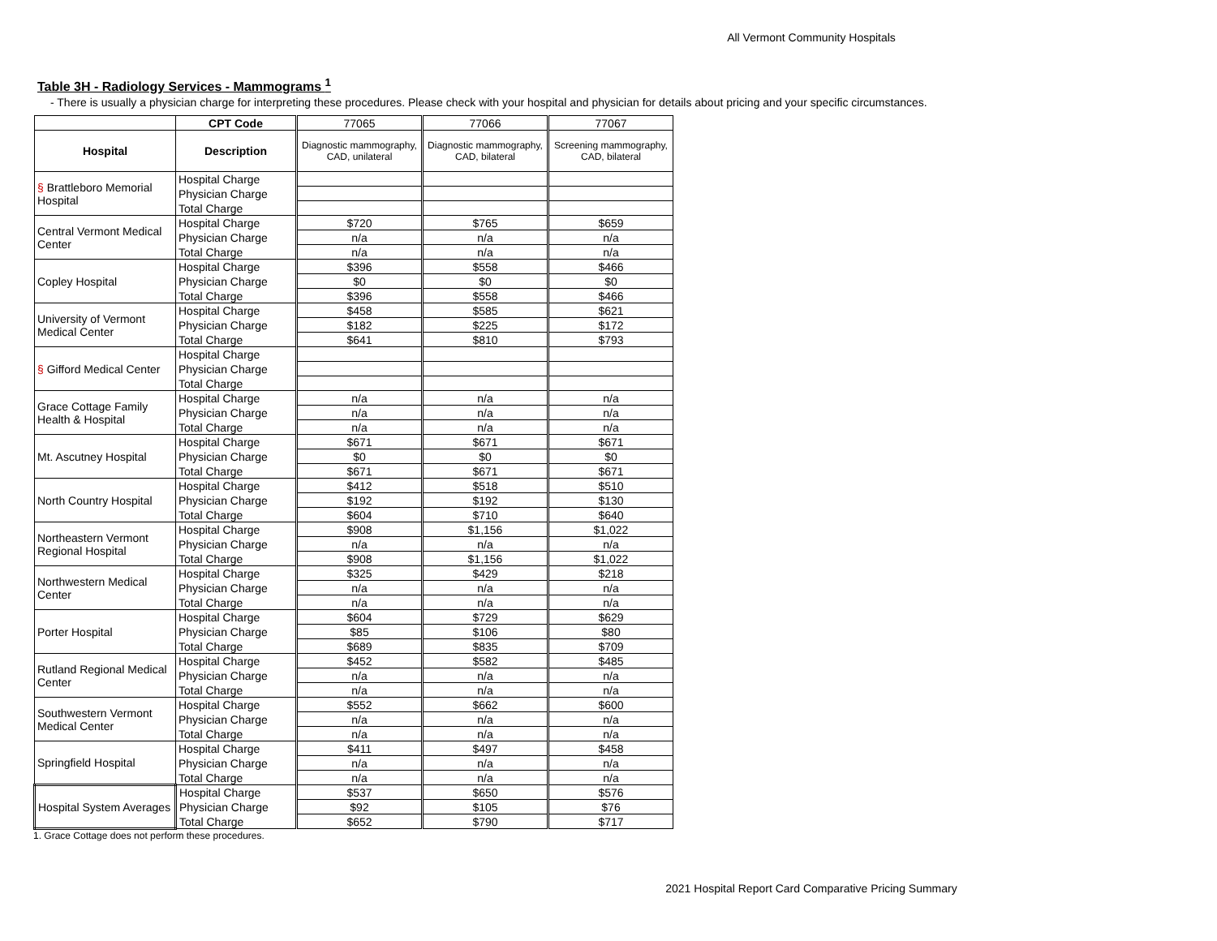All Vermont Community Hospitals
Table 3H - Radiology Services - Mammograms <sup>1</sup>
- There is usually a physician charge for interpreting these procedures. Please check with your hospital and physician for details about pricing and your specific circumstances.
| | CPT Code | 77065 | 77066 | 77067 |
| Hospital | Description | Diagnostic mammography, CAD, unilateral | Diagnostic mammography, CAD, bilateral | Screening mammography, CAD, bilateral |
| § Brattleboro Memorial Hospital | Hospital Charge | | | |
| | Physician Charge | | | |
| | Total Charge | | | |
| Central Vermont Medical Center | Hospital Charge | $720 | $765 | $659 |
| | Physician Charge | n/a | n/a | n/a |
| | Total Charge | n/a | n/a | n/a |
| Copley Hospital | Hospital Charge | $396 | $558 | $466 |
| | Physician Charge | $0 | $0 | $0 |
| | Total Charge | $396 | $558 | $466 |
| University of Vermont Medical Center | Hospital Charge | $458 | $585 | $621 |
| | Physician Charge | $182 | $225 | $172 |
| | Total Charge | $641 | $810 | $793 |
| § Gifford Medical Center | Hospital Charge | | | |
| | Physician Charge | | | |
| | Total Charge | | | |
| Grace Cottage Family Health & Hospital | Hospital Charge | n/a | n/a | n/a |
| | Physician Charge | n/a | n/a | n/a |
| | Total Charge | n/a | n/a | n/a |
| Mt. Ascutney Hospital | Hospital Charge | $671 | $671 | $671 |
| | Physician Charge | $0 | $0 | $0 |
| | Total Charge | $671 | $671 | $671 |
| North Country Hospital | Hospital Charge | $412 | $518 | $510 |
| | Physician Charge | $192 | $192 | $130 |
| | Total Charge | $604 | $710 | $640 |
| Northeastern Vermont Regional Hospital | Hospital Charge | $908 | $1,156 | $1,022 |
| | Physician Charge | n/a | n/a | n/a |
| | Total Charge | $908 | $1,156 | $1,022 |
| Northwestern Medical Center | Hospital Charge | $325 | $429 | $218 |
| | Physician Charge | n/a | n/a | n/a |
| | Total Charge | n/a | n/a | n/a |
| Porter Hospital | Hospital Charge | $604 | $729 | $629 |
| | Physician Charge | $85 | $106 | $80 |
| | Total Charge | $689 | $835 | $709 |
| Rutland Regional Medical Center | Hospital Charge | $452 | $582 | $485 |
| | Physician Charge | n/a | n/a | n/a |
| | Total Charge | n/a | n/a | n/a |
| Southwestern Vermont Medical Center | Hospital Charge | $552 | $662 | $600 |
| | Physician Charge | n/a | n/a | n/a |
| | Total Charge | n/a | n/a | n/a |
| Springfield Hospital | Hospital Charge | $411 | $497 | $458 |
| | Physician Charge | n/a | n/a | n/a |
| | Total Charge | n/a | n/a | n/a |
| Hospital System Averages | Hospital Charge | $537 | $650 | $576 |
| | Physician Charge | $92 | $105 | $76 |
| | Total Charge | $652 | $790 | $717 |
1. Grace Cottage does not perform these procedures.
2021 Hospital Report Card Comparative Pricing Summary